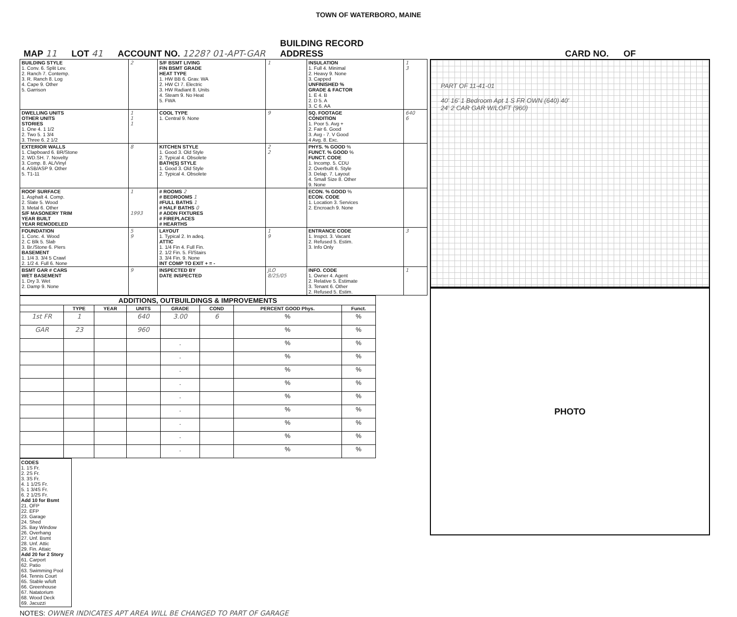TOWN OF WATERBORO, MAINE
MAP 11 LOT 41 ACCOUNT NO. 1228? 01-APT-GAR BUILDING RECORD
ADDRESS CARD NO. OF
| BUILDING STYLE 1. Conv. 6. Split Lev. 2. Ranch 7. Contemp. 3. R. Ranch 8. Log 4. Cape 9. Other 5. Garrison | 2 | S/F BSMT LIVING FIN BSMT GRADE HEAT TYPE 1. HW BB 6. Grav. WA 2. HW CI 7. Electric 3. HW Radiant 8. Units 4. Steam 9. No Heat 5. FWA | 1 | INSULATION 1. Full 4. Minimal 2. Heavy 9. None 3. Capped UNFINISHED % GRADE & FACTOR 1. E 4. B 2. D 5. A 3. C 6. AA | 1 3 |
| DWELLING UNITS OTHER UNITS STORIES 1. One 4. 1 1/2 2. Two 5. 1 3/4 3. Three 6. 2 1/2 | 1 1 1 | COOL TYPE 1. Central 9. None | 9 | SQ. FOOTAGE CONDITION 1. Poor 5. Avg + 2. Fair 6. Good 3. Avg - 7. V Good 4 Avg. 8. Exc. | 640 6 |
| EXTERIOR WALLS 1. Clapboard 6. BR/Stone 2. WD.SH. 7. Novelty 3. Comp. 8. AL/Vinyl 4. ASB/ASP 9. Other 5. T1-11 | 8 | KITCHEN STYLE 1. Good 3. Old Style 2. Typical 4. Obsolete BATH(S) STYLE 1. Good 3. Old Style 2. Typical 4. Obsolete | 2 2 | PHYS. % GOOD % FUNCT. % GOOD % FUNCT. CODE 1. Incomp. 5. CDU 2. Overbuilt 6. Style 3. Delap. 7. Layout 4. Small Size 8. Other 9. None | |
| ROOF SURFACE 1. Asphalt 4. Comp. 2. Slate 5. Wood 3. Metal 6. Other S/F MASONERY TRIM YEAR BUILT YEAR REMODELED | 1 1993 | # ROOMS 2 # BEDROOMS 1 #FULL BATHS 1 # HALF BATHS 0 # ADDN FIXTURES # FIREPLACES # HEARTHS | | ECON. % GOOD % ECON. CODE 1. Location 3. Services 2. Encroach 9. None | |
| FOUNDATION 1. Conc. 4. Wood 2. C Blk 5. Slab 3. Br./Stone 6. Piers BASEMENT 1. 1/4 3. 3/4 5 Crawl 2. 1/2 4. Full 6. None | 5 9 | LAYOUT 1. Typical 2. In adeq. ATTIC 1. 1/4 Fin 4. Full Fin. 2. 1/2 Fin. 5. Fl/Stairs 3. 3/4 Fin. 9. None INT COMP TO EXIT + = - | 1 9 | ENTRANCE CODE 1. Inspct. 3. Vacant 2. Refused 5. Estim. 3. Info Only | 3 |
| BSMT GAR # CARS WET BASEMENT 1. Dry 3. Wet 2. Damp 9. None | 9 | INSPECTED BY DATE INSPECTED | JLO 8/25/05 | INFO. CODE 1. Owner 4. Agent 2. Relative 5. Estimate 3. Tenant 6. Other 2. Refused 5. Estim. | 1 |
| ADDITIONS, OUTBUILDINGS & IMPROVEMENTS | | | | | | | |
| --- | --- | --- | --- | --- | --- | --- | --- |
| | TYPE | YEAR | UNITS | GRADE | COND | PERCENT GOOD Phys. | Funct. |
| 1st FR | 1 | | 640 | 3.00 | 6 | % | % |
| GAR | 23 | | 960 | | | % | % |
| | | | | . | | % | % |
| | | | | . | | % | % |
| | | | | . | | % | % |
| | | | | . | | % | % |
| | | | | . | | % | % |
| | | | | . | | % | % |
| | | | | . | | % | % |
| | | | | . | | % | % |
| | | | | . | | % | % |
CODES
1. 1S Fr.
2. 2S Fr.
3. 3S Fr.
4. 1 1/2S Fr.
5. 1 3/4S Fr.
6. 2 1/2S Fr.
Add 10 for Bsmt
21. OFP
22. EFP
23. Garage
24. Shed
25. Bay Window
26. Overhang
27. Unf. Bsmt
28. Unf. Attic
29. Fin. Attaic
Add 20 for 2 Story
61. Carport
62. Patio
63. Swimming Pool
64. Tennis Court
65. Stable w/loft
66. Greenhouse
67. Natatorium
68. Wood Deck
69. Jacuzzi
NOTES: OWNER INDICATES APT AREA WILL BE CHANGED TO PART OF GARAGE
PART OF 11-41-01
40' 16' 1 Bedroom Apt 1 S FR OWN (640) 40'
24' 2 CAR GAR W/LOFT (960)
PHOTO